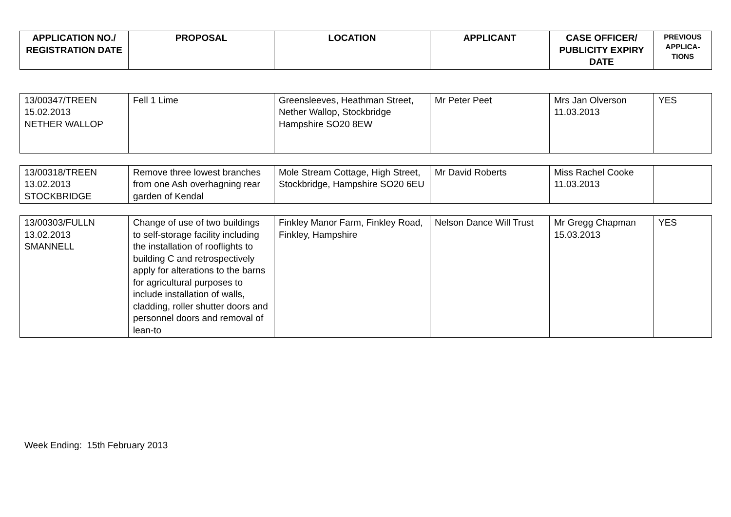| APPLICATION NO./ REGISTRATION DATE | PROPOSAL | LOCATION | APPLICANT | CASE OFFICER/ PUBLICITY EXPIRY DATE | PREVIOUS APPLICA-TIONS |
| --- | --- | --- | --- | --- | --- |
| 13/00347/TREEN 15.02.2013 NETHER WALLOP | Fell 1 Lime | Greensleeves, Heathman Street, Nether Wallop, Stockbridge Hampshire SO20 8EW | Mr Peter Peet | Mrs Jan Olverson 11.03.2013 | YES |
| 13/00318/TREEN 13.02.2013 STOCKBRIDGE | Remove three lowest branches from one Ash overhagning rear garden of Kendal | Mole Stream Cottage, High Street, Stockbridge, Hampshire SO20 6EU | Mr David Roberts | Miss Rachel Cooke 11.03.2013 | |
| 13/00303/FULLN 13.02.2013 SMANNELL | Change of use of two buildings to self-storage facility including the installation of rooflights to building C and retrospectively apply for alterations to the barns for agricultural purposes to include installation of walls, cladding, roller shutter doors and personnel doors and removal of lean-to | Finkley Manor Farm, Finkley Road, Finkley, Hampshire | Nelson Dance Will Trust | Mr Gregg Chapman 15.03.2013 | YES |
Week Ending: 15th February 2013